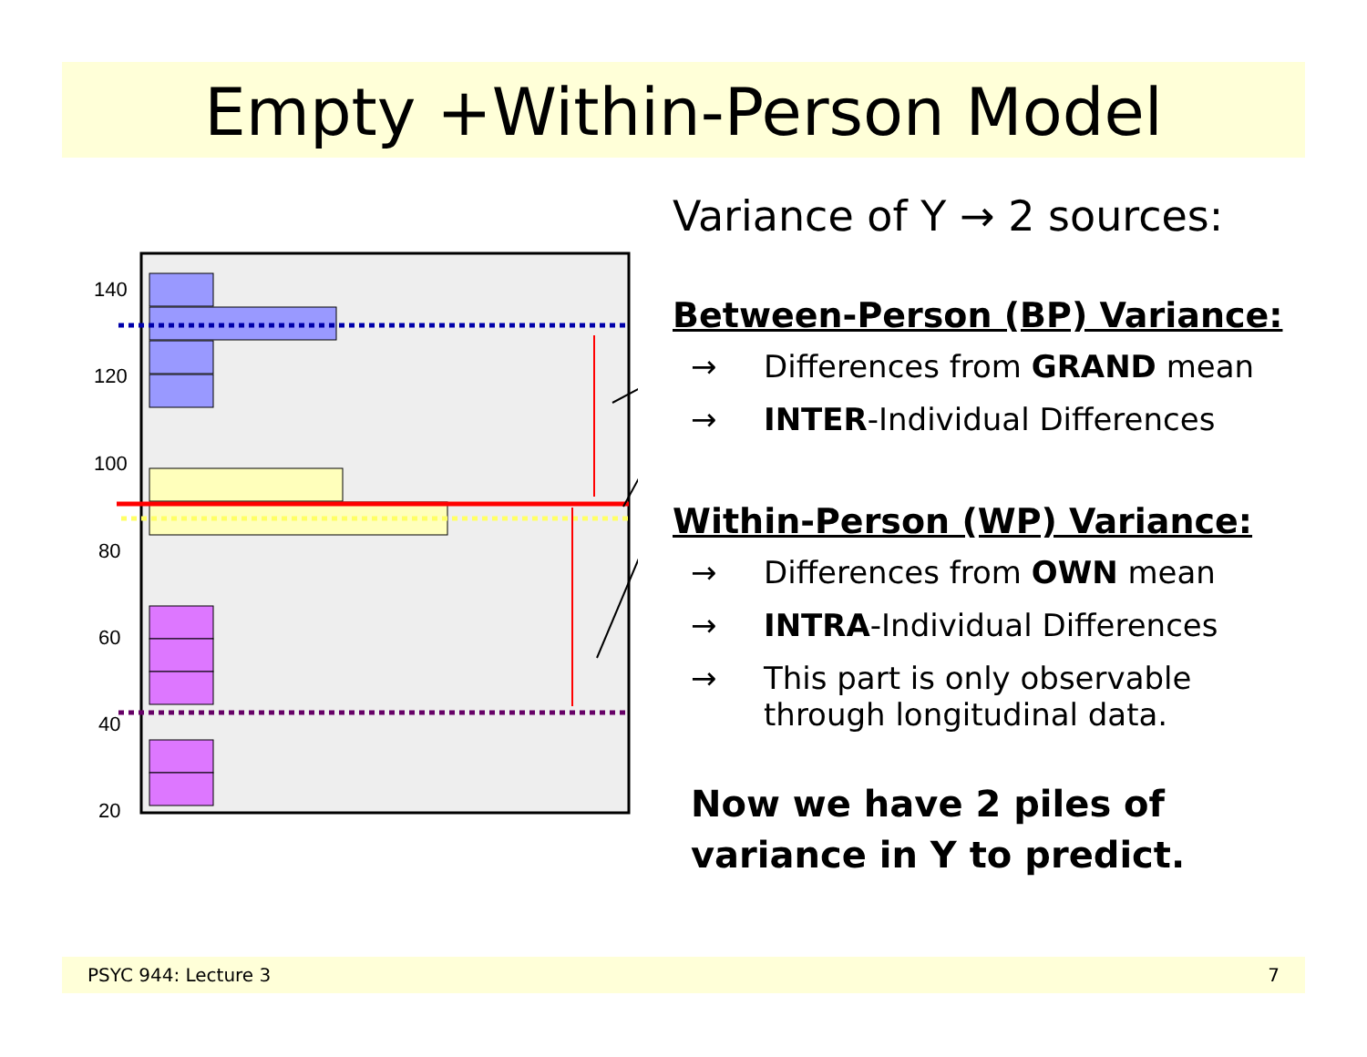Empty +Within-Person Model
140
120
100
80
60
40
20
Variance of Y → 2 sources:
Between-Person (BP) Variance:
→ Differences from GRAND mean
→ INTER-Individual Differences
Within-Person (WP) Variance:
→ Differences from OWN mean
→ INTRA-Individual Differences
→ This part is only observable
through longitudinal data.
Now we have 2 piles of
variance in Y to predict.
PSYC 944: Lecture 3 7